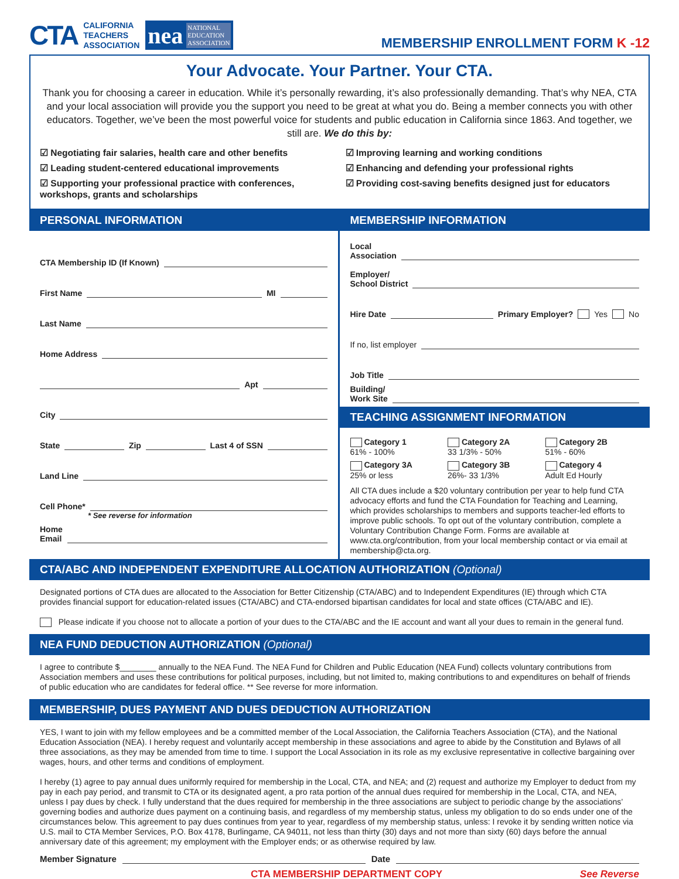CTA CALIFORNIA
TEACHERS
ASSOCIATION
nea NATIONAL
EDUCATION
ASSOCIATION
MEMBERSHIP ENROLLMENT FORM K -12
Your Advocate. Your Partner. Your CTA.
Thank you for choosing a career in education. While it’s personally rewarding, it’s also professionally demanding. That’s why NEA, CTA and your local association will provide you the support you need to be great at what you do. Being a member connects you with other educators. Together, we’ve been the most powerful voice for students and public education in California since 1863. And together, we still are. We do this by:
☑ Negotiating fair salaries, health care and other benefits
☑ Improving learning and working conditions
☑ Leading student-centered educational improvements
☑ Enhancing and defending your professional rights
☑ Supporting your professional practice with conferences, workshops, grants and scholarships
☑ Providing cost-saving benefits designed just for educators
PERSONAL INFORMATION MEMBERSHIP INFORMATION
CTA Membership ID (If Known)
First Name MI
Last Name
Home Address
Apt
City
State Zip Last 4 of SSN
Land Line
Cell Phone*
* See reverse for information
Home
Email
Local
Association
Employer/
School District
Hire Date Primary Employer? Yes No
If no, list employer
Job Title
Building/
Work Site
TEACHING ASSIGNMENT INFORMATION
Category 1
61% - 100%
Category 2A
33 1/3% - 50%
Category 2B
51% - 60%
Category 3A
25% or less
Category 3B
26%- 33 1/3%
Category 4
Adult Ed Hourly
All CTA dues include a $20 voluntary contribution per year to help fund CTA advocacy efforts and fund the CTA Foundation for Teaching and Learning, which provides scholarships to members and supports teacher-led efforts to improve public schools. To opt out of the voluntary contribution, complete a Voluntary Contribution Change Form. Forms are available at www.cta.org/contribution, from your local membership contact or via email at membership@cta.org.
CTA/ABC AND INDEPENDENT EXPENDITURE ALLOCATION AUTHORIZATION (Optional)
Designated portions of CTA dues are allocated to the Association for Better Citizenship (CTA/ABC) and to Independent Expenditures (IE) through which CTA provides financial support for education-related issues (CTA/ABC) and CTA-endorsed bipartisan candidates for local and state offices (CTA/ABC and IE).
Please indicate if you choose not to allocate a portion of your dues to the CTA/ABC and the IE account and want all your dues to remain in the general fund.
NEA FUND DEDUCTION AUTHORIZATION (Optional)
I agree to contribute $________ annually to the NEA Fund. The NEA Fund for Children and Public Education (NEA Fund) collects voluntary contributions from Association members and uses these contributions for political purposes, including, but not limited to, making contributions to and expenditures on behalf of friends of public education who are candidates for federal office. ** See reverse for more information.
MEMBERSHIP, DUES PAYMENT AND DUES DEDUCTION AUTHORIZATION
YES, I want to join with my fellow employees and be a committed member of the Local Association, the California Teachers Association (CTA), and the National Education Association (NEA). I hereby request and voluntarily accept membership in these associations and agree to abide by the Constitution and Bylaws of all three associations, as they may be amended from time to time. I support the Local Association in its role as my exclusive representative in collective bargaining over wages, hours, and other terms and conditions of employment.
I hereby (1) agree to pay annual dues uniformly required for membership in the Local, CTA, and NEA; and (2) request and authorize my Employer to deduct from my pay in each pay period, and transmit to CTA or its designated agent, a pro rata portion of the annual dues required for membership in the Local, CTA, and NEA, unless I pay dues by check. I fully understand that the dues required for membership in the three associations are subject to periodic change by the associations’ governing bodies and authorize dues payment on a continuing basis, and regardless of my membership status, unless my obligation to do so ends under one of the circumstances below. This agreement to pay dues continues from year to year, regardless of my membership status, unless: I revoke it by sending written notice via U.S. mail to CTA Member Services, P.O. Box 4178, Burlingame, CA 94011, not less than thirty (30) days and not more than sixty (60) days before the annual anniversary date of this agreement; my employment with the Employer ends; or as otherwise required by law.
Member Signature Date
CTA MEMBERSHIP DEPARTMENT COPY See Reverse